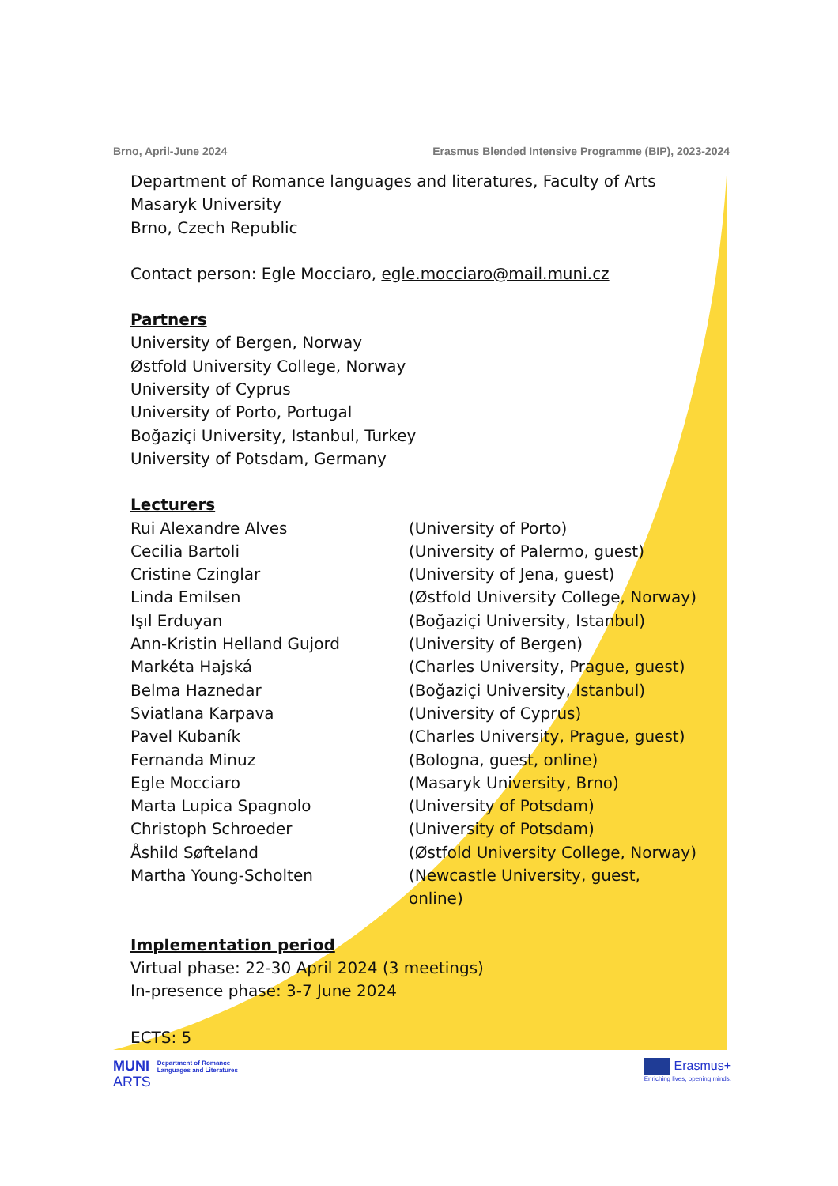Brno, April-June 2024 Erasmus Blended Intensive Programme (BIP), 2023-2024
Department of Romance languages and literatures, Faculty of Arts
Masaryk University
Brno, Czech Republic
Contact person: Egle Mocciaro, egle.mocciaro@mail.muni.cz
Partners
University of Bergen, Norway
Østfold University College, Norway
University of Cyprus
University of Porto, Portugal
Boğaziçi University, Istanbul, Turkey
University of Potsdam, Germany
Lecturers
Rui Alexandre Alves (University of Porto)
Cecilia Bartoli (University of Palermo, guest)
Cristine Czinglar (University of Jena, guest)
Linda Emilsen (Østfold University College, Norway)
Işıl Erduyan (Boğaziçi University, Istanbul)
Ann-Kristin Helland Gujord (University of Bergen)
Markéta Hajská (Charles University, Prague, guest)
Belma Haznedar (Boğaziçi University, Istanbul)
Sviatlana Karpava (University of Cyprus)
Pavel Kubaník (Charles University, Prague, guest)
Fernanda Minuz (Bologna, guest, online)
Egle Mocciaro (Masaryk University, Brno)
Marta Lupica Spagnolo (University of Potsdam)
Christoph Schroeder (University of Potsdam)
Åshild Søfteland (Østfold University College, Norway)
Martha Young-Scholten (Newcastle University, guest, online)
Implementation period
Virtual phase: 22-30 April 2024 (3 meetings)
In-presence phase: 3-7 June 2024
ECTS: 5
MUNI
ARTS
Department of Romance
Languages and Literatures
Erasmus+
Enriching lives, opening minds.